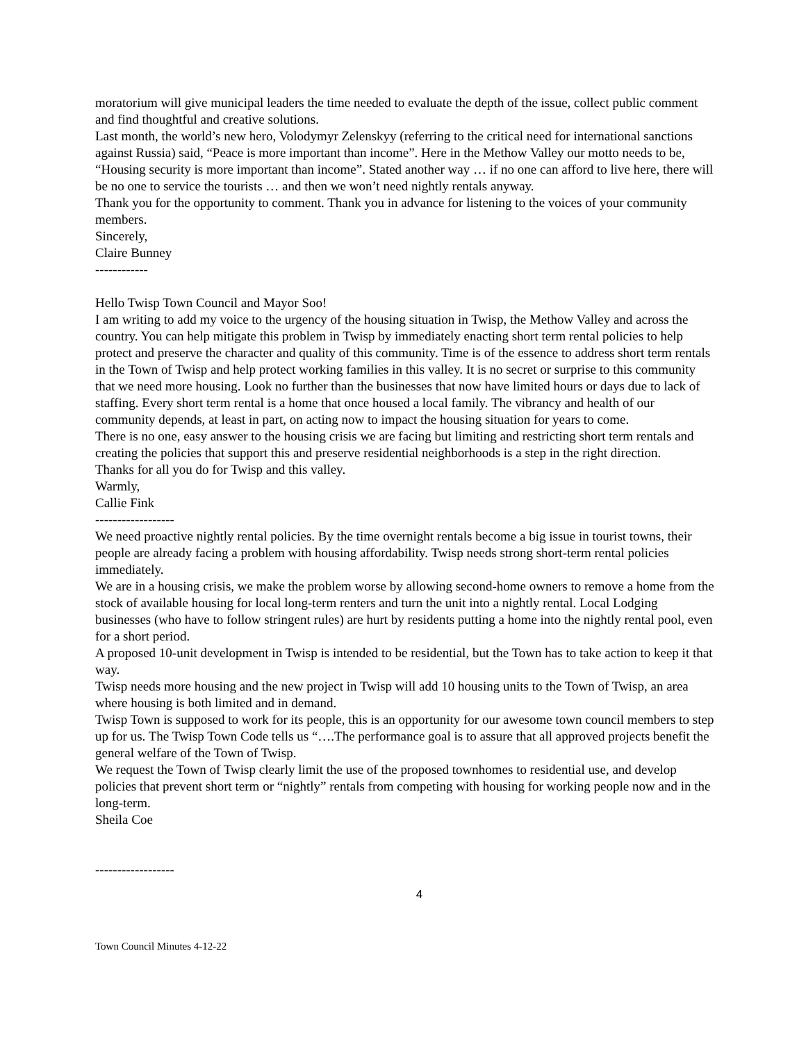moratorium will give municipal leaders the time needed to evaluate the depth of the issue, collect public comment and find thoughtful and creative solutions.
Last month, the world’s new hero, Volodymyr Zelenskyy (referring to the critical need for international sanctions against Russia) said, “Peace is more important than income”. Here in the Methow Valley our motto needs to be, “Housing security is more important than income”. Stated another way … if no one can afford to live here, there will be no one to service the tourists … and then we won’t need nightly rentals anyway.
Thank you for the opportunity to comment. Thank you in advance for listening to the voices of your community members.
Sincerely,
Claire Bunney
------------
Hello Twisp Town Council and Mayor Soo!
I am writing to add my voice to the urgency of the housing situation in Twisp, the Methow Valley and across the country. You can help mitigate this problem in Twisp by immediately enacting short term rental policies to help protect and preserve the character and quality of this community. Time is of the essence to address short term rentals in the Town of Twisp and help protect working families in this valley. It is no secret or surprise to this community that we need more housing. Look no further than the businesses that now have limited hours or days due to lack of staffing. Every short term rental is a home that once housed a local family. The vibrancy and health of our community depends, at least in part, on acting now to impact the housing situation for years to come.
There is no one, easy answer to the housing crisis we are facing but limiting and restricting short term rentals and creating the policies that support this and preserve residential neighborhoods is a step in the right direction.
Thanks for all you do for Twisp and this valley.
Warmly,
Callie Fink
------------------
We need proactive nightly rental policies. By the time overnight rentals become a big issue in tourist towns, their people are already facing a problem with housing affordability. Twisp needs strong short-term rental policies immediately.
We are in a housing crisis, we make the problem worse by allowing second-home owners to remove a home from the stock of available housing for local long-term renters and turn the unit into a nightly rental. Local Lodging businesses (who have to follow stringent rules) are hurt by residents putting a home into the nightly rental pool, even for a short period.
A proposed 10-unit development in Twisp is intended to be residential, but the Town has to take action to keep it that way.
Twisp needs more housing and the new project in Twisp will add 10 housing units to the Town of Twisp, an area where housing is both limited and in demand.
Twisp Town is supposed to work for its people, this is an opportunity for our awesome town council members to step up for us. The Twisp Town Code tells us “….The performance goal is to assure that all approved projects benefit the general welfare of the Town of Twisp.
We request the Town of Twisp clearly limit the use of the proposed townhomes to residential use, and develop policies that prevent short term or “nightly” rentals from competing with housing for working people now and in the long-term.
Sheila Coe
------------------
4
Town Council Minutes 4-12-22